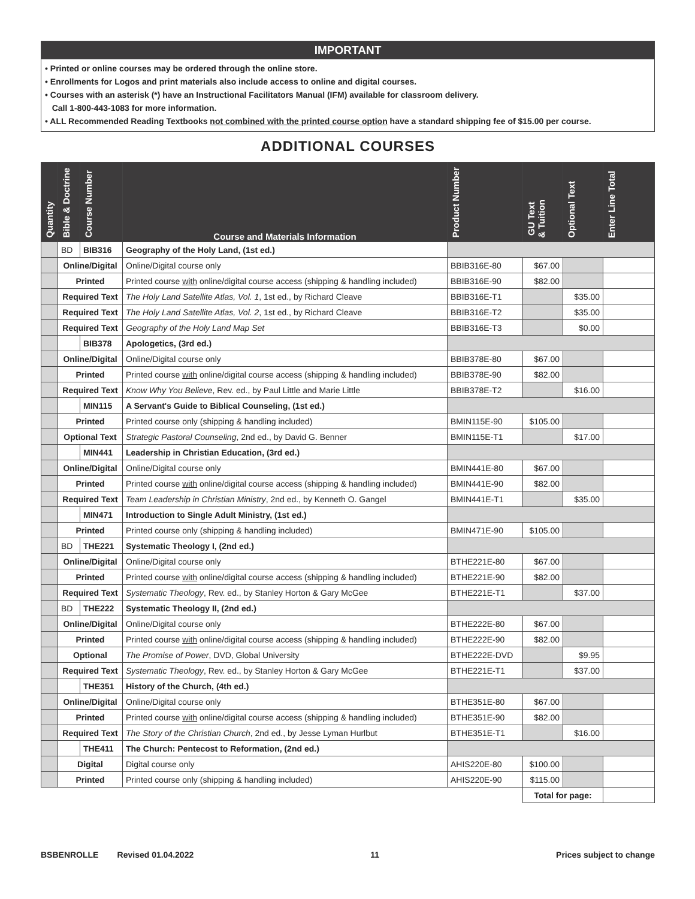IMPORTANT
• Printed or online courses may be ordered through the online store.
• Enrollments for Logos and print materials also include access to online and digital courses.
• Courses with an asterisk (*) have an Instructional Facilitators Manual (IFM) available for classroom delivery.
Call 1-800-443-1083 for more information.
• ALL Recommended Reading Textbooks not combined with the printed course option have a standard shipping fee of $15.00 per course.
ADDITIONAL COURSES
| Quantity | Bible & Doctrine | Course Number | Course and Materials Information | Product Number | GU Text & Tuition | Optional Text | Enter Line Total |
| --- | --- | --- | --- | --- | --- | --- | --- |
| | BD | BIB316 | Geography of the Holy Land, (1st ed.) | | | | |
| | Online/Digital | | Online/Digital course only | BBIB316E-80 | $67.00 | | |
| | Printed | | Printed course with online/digital course access (shipping & handling included) | BBIB316E-90 | $82.00 | | |
| | Required Text | | The Holy Land Satellite Atlas, Vol. 1 , 1st ed., by Richard Cleave | BBIB316E-T1 | | $35.00 | |
| | Required Text | | The Holy Land Satellite Atlas, Vol. 2 , 1st ed., by Richard Cleave | BBIB316E-T2 | | $35.00 | |
| | Required Text | | Geography of the Holy Land Map Set | BBIB316E-T3 | | $0.00 | |
| | | BIB378 | Apologetics, (3rd ed.) | | | | |
| | Online/Digital | | Online/Digital course only | BBIB378E-80 | $67.00 | | |
| | Printed | | Printed course with online/digital course access (shipping & handling included) | BBIB378E-90 | $82.00 | | |
| | Required Text | | Know Why You Believe , Rev. ed., by Paul Little and Marie Little | BBIB378E-T2 | | $16.00 | |
| | | MIN115 | A Servant's Guide to Biblical Counseling, (1st ed.) | | | | |
| | Printed | | Printed course only (shipping & handling included) | BMIN115E-90 | $105.00 | | |
| | Optional Text | | Strategic Pastoral Counseling , 2nd ed., by David G. Benner | BMIN115E-T1 | | $17.00 | |
| | | MIN441 | Leadership in Christian Education, (3rd ed.) | | | | |
| | Online/Digital | | Online/Digital course only | BMIN441E-80 | $67.00 | | |
| | Printed | | Printed course with online/digital course access (shipping & handling included) | BMIN441E-90 | $82.00 | | |
| | Required Text | | Team Leadership in Christian Ministry , 2nd ed., by Kenneth O. Gangel | BMIN441E-T1 | | $35.00 | |
| | | MIN471 | Introduction to Single Adult Ministry, (1st ed.) | | | | |
| | Printed | | Printed course only (shipping & handling included) | BMIN471E-90 | $105.00 | | |
| | BD | THE221 | Systematic Theology I, (2nd ed.) | | | | |
| | Online/Digital | | Online/Digital course only | BTHE221E-80 | $67.00 | | |
| | Printed | | Printed course with online/digital course access (shipping & handling included) | BTHE221E-90 | $82.00 | | |
| | Required Text | | Systematic Theology , Rev. ed., by Stanley Horton & Gary McGee | BTHE221E-T1 | | $37.00 | |
| | BD | THE222 | Systematic Theology II, (2nd ed.) | | | | |
| | Online/Digital | | Online/Digital course only | BTHE222E-80 | $67.00 | | |
| | Printed | | Printed course with online/digital course access (shipping & handling included) | BTHE222E-90 | $82.00 | | |
| | Optional | | The Promise of Power , DVD, Global University | BTHE222E-DVD | | $9.95 | |
| | Required Text | | Systematic Theology , Rev. ed., by Stanley Horton & Gary McGee | BTHE221E-T1 | | $37.00 | |
| | | THE351 | History of the Church, (4th ed.) | | | | |
| | Online/Digital | | Online/Digital course only | BTHE351E-80 | $67.00 | | |
| | Printed | | Printed course with online/digital course access (shipping & handling included) | BTHE351E-90 | $82.00 | | |
| | Required Text | | The Story of the Christian Church , 2nd ed., by Jesse Lyman Hurlbut | BTHE351E-T1 | | $16.00 | |
| | | THE411 | The Church: Pentecost to Reformation, (2nd ed.) | | | | |
| | Digital | | Digital course only | AHIS220E-80 | $100.00 | | |
| | Printed | | Printed course only (shipping & handling included) | AHIS220E-90 | $115.00 | | |
| | | | | | Total for page: | | |
BSBENROLLE Revised 01.04.2022 11 Prices subject to change